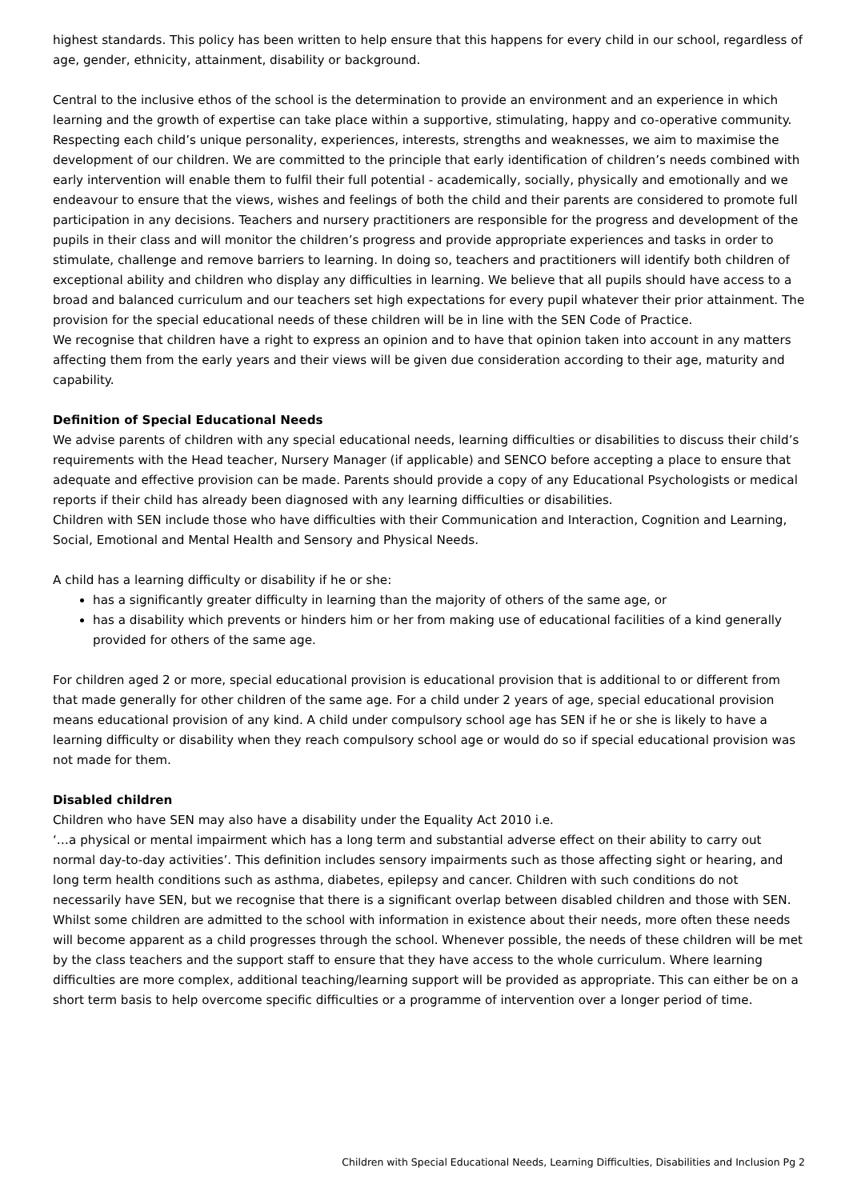highest standards. This policy has been written to help ensure that this happens for every child in our school, regardless of age, gender, ethnicity, attainment, disability or background.
Central to the inclusive ethos of the school is the determination to provide an environment and an experience in which learning and the growth of expertise can take place within a supportive, stimulating, happy and co-operative community. Respecting each child’s unique personality, experiences, interests, strengths and weaknesses, we aim to maximise the development of our children. We are committed to the principle that early identification of children’s needs combined with early intervention will enable them to fulfil their full potential - academically, socially, physically and emotionally and we endeavour to ensure that the views, wishes and feelings of both the child and their parents are considered to promote full participation in any decisions. Teachers and nursery practitioners are responsible for the progress and development of the pupils in their class and will monitor the children’s progress and provide appropriate experiences and tasks in order to stimulate, challenge and remove barriers to learning. In doing so, teachers and practitioners will identify both children of exceptional ability and children who display any difficulties in learning. We believe that all pupils should have access to a broad and balanced curriculum and our teachers set high expectations for every pupil whatever their prior attainment. The provision for the special educational needs of these children will be in line with the SEN Code of Practice.
We recognise that children have a right to express an opinion and to have that opinion taken into account in any matters affecting them from the early years and their views will be given due consideration according to their age, maturity and capability.
Definition of Special Educational Needs
We advise parents of children with any special educational needs, learning difficulties or disabilities to discuss their child’s requirements with the Head teacher, Nursery Manager (if applicable) and SENCO before accepting a place to ensure that adequate and effective provision can be made. Parents should provide a copy of any Educational Psychologists or medical reports if their child has already been diagnosed with any learning difficulties or disabilities.
Children with SEN include those who have difficulties with their Communication and Interaction, Cognition and Learning, Social, Emotional and Mental Health and Sensory and Physical Needs.
A child has a learning difficulty or disability if he or she:
has a significantly greater difficulty in learning than the majority of others of the same age, or
has a disability which prevents or hinders him or her from making use of educational facilities of a kind generally provided for others of the same age.
For children aged 2 or more, special educational provision is educational provision that is additional to or different from that made generally for other children of the same age. For a child under 2 years of age, special educational provision means educational provision of any kind. A child under compulsory school age has SEN if he or she is likely to have a learning difficulty or disability when they reach compulsory school age or would do so if special educational provision was not made for them.
Disabled children
Children who have SEN may also have a disability under the Equality Act 2010 i.e.
‘…a physical or mental impairment which has a long term and substantial adverse effect on their ability to carry out normal day-to-day activities’. This definition includes sensory impairments such as those affecting sight or hearing, and long term health conditions such as asthma, diabetes, epilepsy and cancer. Children with such conditions do not necessarily have SEN, but we recognise that there is a significant overlap between disabled children and those with SEN.
Whilst some children are admitted to the school with information in existence about their needs, more often these needs will become apparent as a child progresses through the school. Whenever possible, the needs of these children will be met by the class teachers and the support staff to ensure that they have access to the whole curriculum. Where learning difficulties are more complex, additional teaching/learning support will be provided as appropriate. This can either be on a short term basis to help overcome specific difficulties or a programme of intervention over a longer period of time.
Children with Special Educational Needs, Learning Difficulties, Disabilities and Inclusion Pg 2